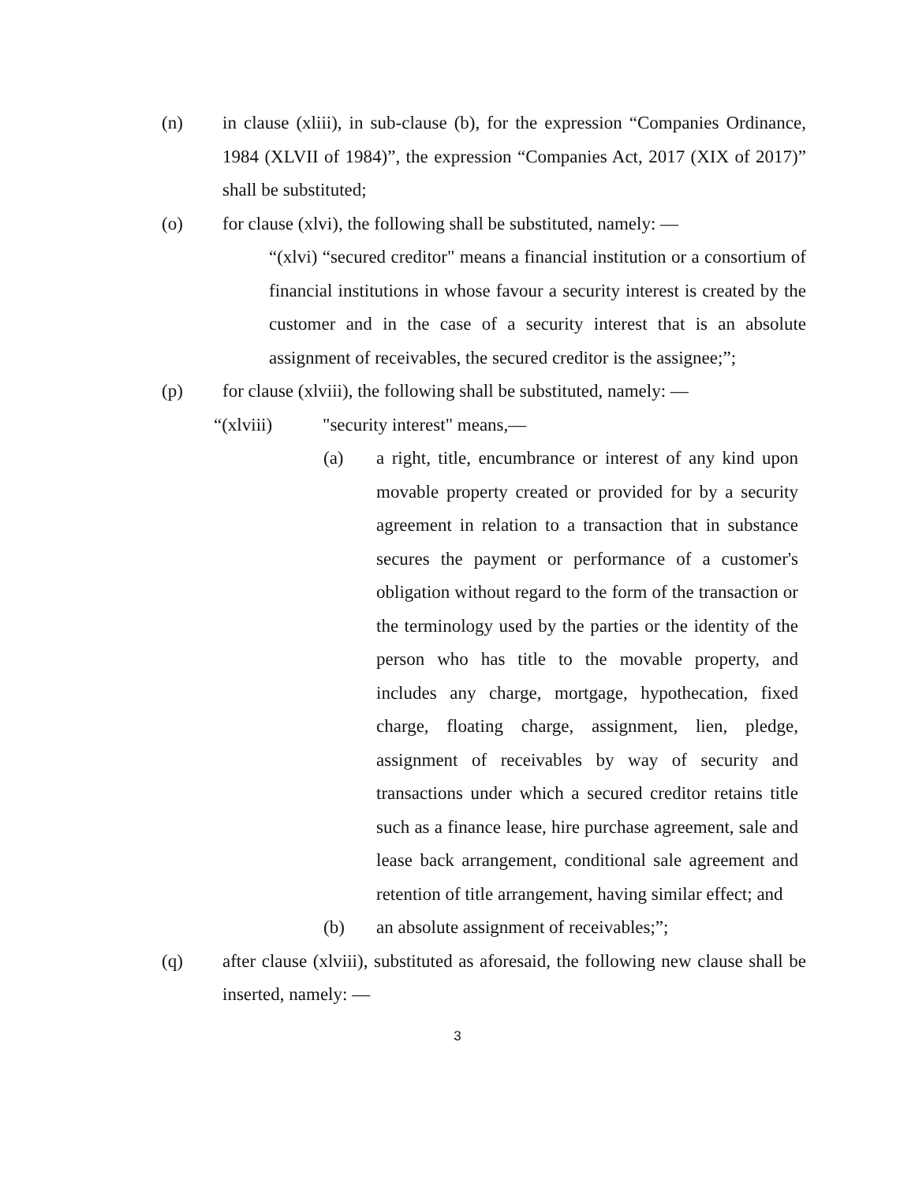(n) in clause (xliii), in sub-clause (b), for the expression “Companies Ordinance, 1984 (XLVII of 1984)”, the expression “Companies Act, 2017 (XIX of 2017)” shall be substituted;
(o) for clause (xlvi), the following shall be substituted, namely: ―
“(xlvi) “secured creditor" means a financial institution or a consortium of financial institutions in whose favour a security interest is created by the customer and in the case of a security interest that is an absolute assignment of receivables, the secured creditor is the assignee;”;
(p) for clause (xlviii), the following shall be substituted, namely: ―
“(xlviii) "security interest" means,―
(a) a right, title, encumbrance or interest of any kind upon movable property created or provided for by a security agreement in relation to a transaction that in substance secures the payment or performance of a customer's obligation without regard to the form of the transaction or the terminology used by the parties or the identity of the person who has title to the movable property, and includes any charge, mortgage, hypothecation, fixed charge, floating charge, assignment, lien, pledge, assignment of receivables by way of security and transactions under which a secured creditor retains title such as a finance lease, hire purchase agreement, sale and lease back arrangement, conditional sale agreement and retention of title arrangement, having similar effect; and
(b) an absolute assignment of receivables;”;
(q) after clause (xlviii), substituted as aforesaid, the following new clause shall be inserted, namely: ―
3